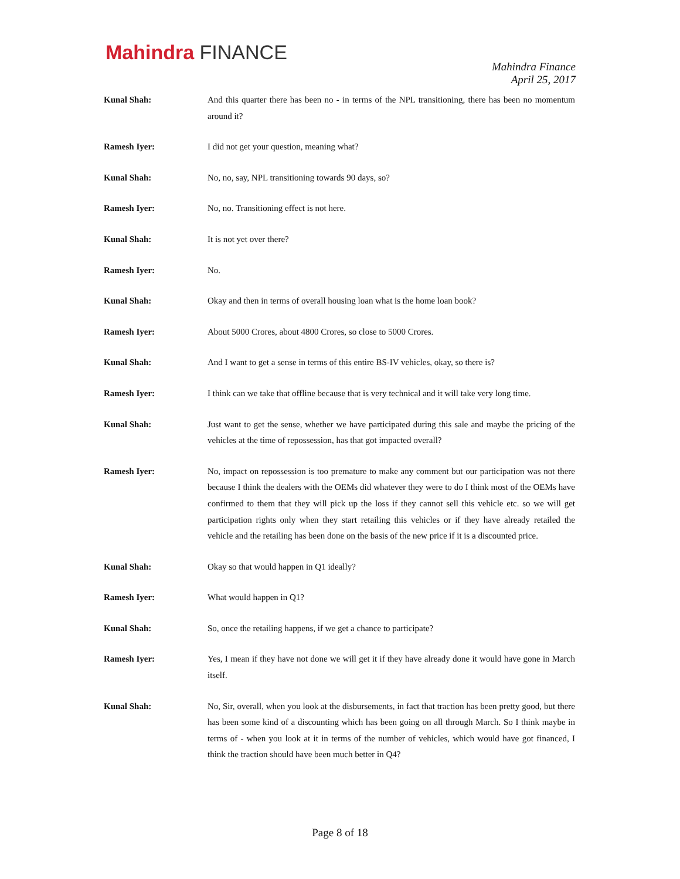Mahindra FINANCE
Mahindra Finance
April 25, 2017
Kunal Shah: And this quarter there has been no - in terms of the NPL transitioning, there has been no momentum around it?
Ramesh Iyer: I did not get your question, meaning what?
Kunal Shah: No, no, say, NPL transitioning towards 90 days, so?
Ramesh Iyer: No, no. Transitioning effect is not here.
Kunal Shah: It is not yet over there?
Ramesh Iyer: No.
Kunal Shah: Okay and then in terms of overall housing loan what is the home loan book?
Ramesh Iyer: About 5000 Crores, about 4800 Crores, so close to 5000 Crores.
Kunal Shah: And I want to get a sense in terms of this entire BS-IV vehicles, okay, so there is?
Ramesh Iyer: I think can we take that offline because that is very technical and it will take very long time.
Kunal Shah: Just want to get the sense, whether we have participated during this sale and maybe the pricing of the vehicles at the time of repossession, has that got impacted overall?
Ramesh Iyer: No, impact on repossession is too premature to make any comment but our participation was not there because I think the dealers with the OEMs did whatever they were to do I think most of the OEMs have confirmed to them that they will pick up the loss if they cannot sell this vehicle etc. so we will get participation rights only when they start retailing this vehicles or if they have already retailed the vehicle and the retailing has been done on the basis of the new price if it is a discounted price.
Kunal Shah: Okay so that would happen in Q1 ideally?
Ramesh Iyer: What would happen in Q1?
Kunal Shah: So, once the retailing happens, if we get a chance to participate?
Ramesh Iyer: Yes, I mean if they have not done we will get it if they have already done it would have gone in March itself.
Kunal Shah: No, Sir, overall, when you look at the disbursements, in fact that traction has been pretty good, but there has been some kind of a discounting which has been going on all through March. So I think maybe in terms of - when you look at it in terms of the number of vehicles, which would have got financed, I think the traction should have been much better in Q4?
Page 8 of 18